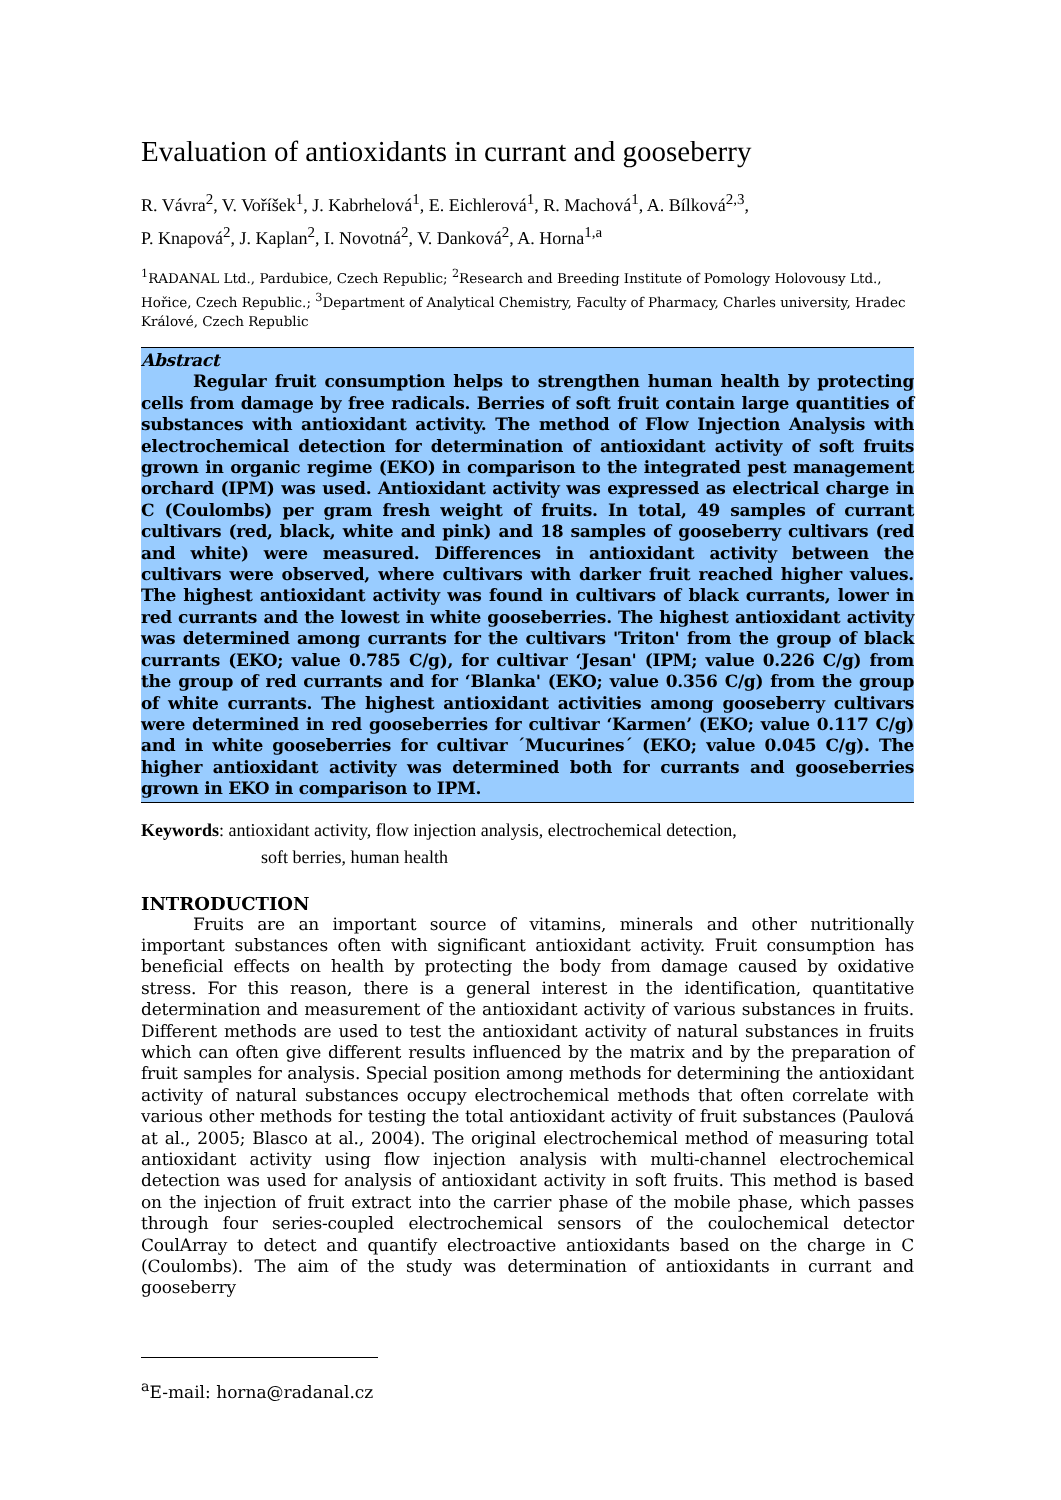Evaluation of antioxidants in currant and gooseberry
R. Vávra<sup>2</sup>, V. Voříšek<sup>1</sup>, J. Kabrhelová<sup>1</sup>, E. Eichlerová<sup>1</sup>, R. Machová<sup>1</sup>, A. Bílková<sup>2,3</sup>,
P. Knapová<sup>2</sup>, J. Kaplan<sup>2</sup>, I. Novotná<sup>2</sup>, V. Danková<sup>2</sup>, A. Horna<sup>1,a</sup>
<sup>1</sup> RADANAL Ltd., Pardubice, Czech Republic; <sup>2</sup>Research and Breeding Institute of Pomology Holovousy Ltd., Hořice, Czech Republic.; <sup>3</sup>Department of Analytical Chemistry, Faculty of Pharmacy, Charles university, Hradec Králové, Czech Republic
Abstract
Regular fruit consumption helps to strengthen human health by protecting cells from damage by free radicals. Berries of soft fruit contain large quantities of substances with antioxidant activity. The method of Flow Injection Analysis with electrochemical detection for determination of antioxidant activity of soft fruits grown in organic regime (EKO) in comparison to the integrated pest management orchard (IPM) was used. Antioxidant activity was expressed as electrical charge in C (Coulombs) per gram fresh weight of fruits. In total, 49 samples of currant cultivars (red, black, white and pink) and 18 samples of gooseberry cultivars (red and white) were measured. Differences in antioxidant activity between the cultivars were observed, where cultivars with darker fruit reached higher values. The highest antioxidant activity was found in cultivars of black currants, lower in red currants and the lowest in white gooseberries. The highest antioxidant activity was determined among currants for the cultivars 'Triton' from the group of black currants (EKO; value 0.785 C/g), for cultivar ‘Jesan' (IPM; value 0.226 C/g) from the group of red currants and for ‘Blanka' (EKO; value 0.356 C/g) from the group of white currants. The highest antioxidant activities among gooseberry cultivars were determined in red gooseberries for cultivar ‘Karmen’ (EKO; value 0.117 C/g) and in white gooseberries for cultivar ´Mucurines´ (EKO; value 0.045 C/g). The higher antioxidant activity was determined both for currants and gooseberries grown in EKO in comparison to IPM.
Keywords: antioxidant activity, flow injection analysis, electrochemical detection,
soft berries, human health
INTRODUCTION
Fruits are an important source of vitamins, minerals and other nutritionally important substances often with significant antioxidant activity. Fruit consumption has beneficial effects on health by protecting the body from damage caused by oxidative stress. For this reason, there is a general interest in the identification, quantitative determination and measurement of the antioxidant activity of various substances in fruits. Different methods are used to test the antioxidant activity of natural substances in fruits which can often give different results influenced by the matrix and by the preparation of fruit samples for analysis. Special position among methods for determining the antioxidant activity of natural substances occupy electrochemical methods that often correlate with various other methods for testing the total antioxidant activity of fruit substances (Paulová at al., 2005; Blasco at al., 2004). The original electrochemical method of measuring total antioxidant activity using flow injection analysis with multi-channel electrochemical detection was used for analysis of antioxidant activity in soft fruits. This method is based on the injection of fruit extract into the carrier phase of the mobile phase, which passes through four series-coupled electrochemical sensors of the coulochemical detector CoulArray to detect and quantify electroactive antioxidants based on the charge in C (Coulombs). The aim of the study was determination of antioxidants in currant and gooseberry
<sup>a</sup> E-mail: horna@radanal.cz